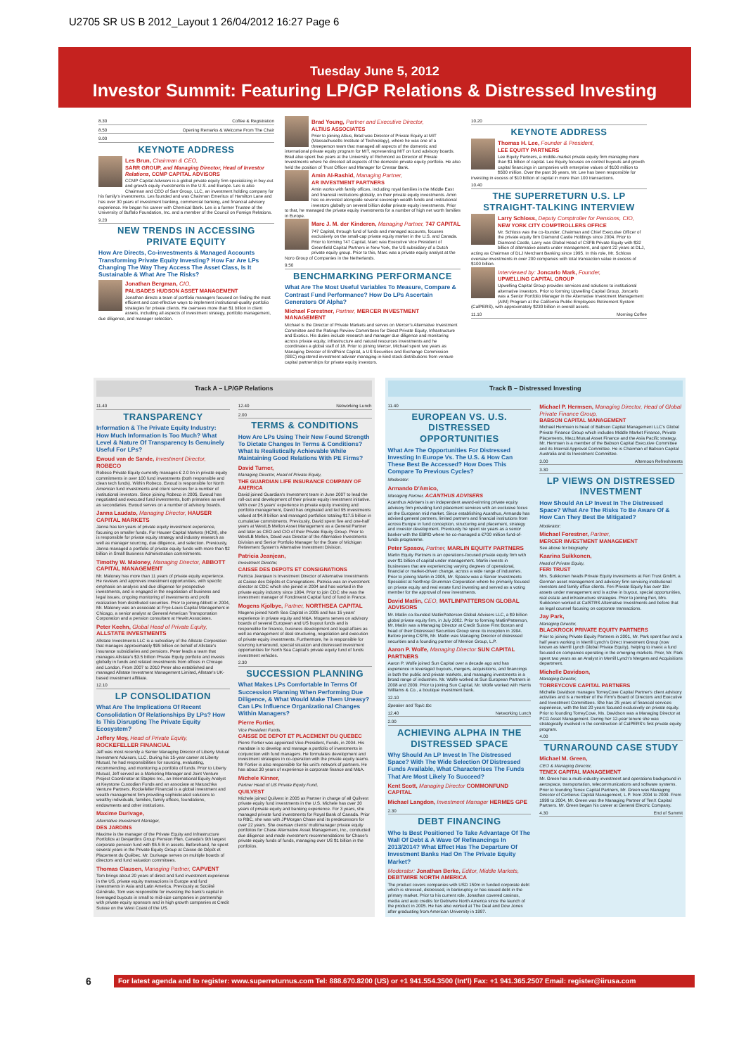U2705 SR US B 2012_Layout 1 26/04/2012 16:27 Page 6
Tuesday June 5, 2012
Investor Summit: Featuring LP/GP Relations & Distressed Investing
8.30 Coffee & Registration
8.50 Opening Remarks & Welcome From The Chair
9.00
KEYNOTE ADDRESS
Les Brun, Chairman & CEO,
SARR GROUP, and Managing Director, Head of Investor Relations, CCMP CAPITAL ADVISORS
CCMP Capital Advisors is a global private equity firm specializing in buy-out and growth equity investments in the U.S. and Europe. Les is also Chairman and CEO of Sarr Group, LLC, an investment holding company for his family's investments. Les founded and was Chairman Emeritus of Hamilton Lane and has over 30 years of investment banking, commercial banking, and financial advisory experience. He began his career with Chemical Bank. Les is a former Trustee of the University of Buffalo Foundation, Inc. and a member of the Council on Foreign Relations.
9.20
NEW TRENDS IN ACCESSING PRIVATE EQUITY
How Are Directs, Co-investments & Managed Accounts Transforming Private Equity Investing? How Far Are LPs Changing The Way They Access The Asset Class, Is It Sustainable & What Are The Risks?
Jonathan Bergman, CIO,
PALISADES HUDSON ASSET MANAGEMENT
Jonathan directs a team of portfolio managers focused on finding the most efficient and cost-effective ways to implement institutional-quality portfolio strategies for private clients. He oversees more than $1 billion in client assets, including all aspects of investment strategy, portfolio management, due diligence, and manager selection.
Brad Young, Partner and Executive Director,
ALTIUS ASSOCIATES
Prior to joining Altius, Brad was Director of Private Equity at MIT (Massachusetts Institute of Technology), where he was one of a threeperson team that managed all aspects of the domestic and international private equity program for MIT, representing MIT on fund advisory boards. Brad also spent five years at the University of Richmond as Director of Private Investments where he directed all aspects of the domestic private equity portfolio. He also held the position of Trust Officer and Manager for Crestar Bank.
Amin Al-Rashid, Managing Partner,
AR INVESTMENT PARTNERS
Amin works with family offices, including royal families in the Middle East and financial institutions globally, on their private equity investments. Amin has co-invested alongside several sovereign wealth funds and institutional investors globally on several billion dollar private equity investments. Prior to that, he managed the private equity investments for a number of high net worth families in Europe.
Marc J. M. der Kinderen, Managing Partner, 747 CAPITAL
747 Capital, through fund of funds and managed accounts, focuses exclusively on the small-cap private equity market in the U.S. and Canada. Prior to forming 747 Capital, Marc was Executive Vice President of Greenfield Capital Partners in New York, the US subsidiary of a Dutch private equity group. Prior to this, Marc was a private equity analyst at the Noro Group of Companies in the Netherlands.
9.50
BENCHMARKING PERFORMANCE
What Are The Most Useful Variables To Measure, Compare & Contrast Fund Performance? How Do LPs Ascertain Generators Of Alpha?
Michael Forestner, Partner, MERCER INVESTMENT MANAGEMENT
Michael is the Director of Private Markets and serves on Mercer's Alternative Investment Committee and the Ratings Review Committees for Direct Private Equity, Infrastructure and Exotics. His duties include research and manager due diligence and monitoring across private equity, infrastructure and natural resources investments and he coordinates a global staff of 18. Prior to joining Mercer, Michael spent two years as Managing Director of EndPoint Capital, a US Securities and Exchange Commission (SEC) registered investment adviser managing in-kind stock distributions from venture capital partnerships for private equity investors.
10.20
KEYNOTE ADDRESS
Thomas H. Lee, Founder & President,
LEE EQUITY PARTNERS
Lee Equity Partners, a middle-market private equity firm managing more than $1 billion of capital. Lee Equity focuses on control buyouts and growth capital financings in companies with enterprise values of $100 million to $500 million. Over the past 36 years, Mr. Lee has been responsible for investing in excess of $10 billion of capital in more than 100 transactions.
10.40
THE SUPERRETURN U.S. LP STRAIGHT-TALKING INTERVIEW
Larry Schloss, Deputy Comptroller for Pensions, CIO,
NEW YORK CITY COMPTROLLERS OFFICE
Mr. Schloss was the co-founder, Chairman and Chief Executive Officer of the private equity firm Diamond Castle Holdings since 2004. Prior to Diamond Castle, Larry was Global Head of CSFB Private Equity with $32 billion of alternative assets under management, and spent 22 years at DLJ, acting as Chairman of DLJ Merchant Banking since 1995. In this role, Mr. Schloss oversaw investments in over 200 companies with total transaction value in excess of $100 billion.
Interviewed by: Joncarlo Mark, Founder,
UPWELLING CAPITAL GROUP
Upwelling Capital Group provides services and solutions to institutional alternative investors. Prior to forming Upwelling Capital Group, Joncarlo was a Senior Portfolio Manager in the Alternative Investment Management (AIM) Program at the California Public Employees Retirement System (CalPERS), with approximately $230 billion in overall assets.
11.10 Morning Coffee
Track A – LP/GP Relations
11.40
TRANSPARENCY
Information & The Private Equity Industry: How Much Information Is Too Much? What Level & Nature Of Transparency Is Genuinely Useful For LPs?
Ewoud van de Sande, Investment Director, ROBECO
Robeco Private Equity currently manages € 2.0 bn in private equity commitments in over 100 fund investments (both responsible and clean tech funds). Within Robeco, Ewoud is responsible for North American fund investments and client services for a number of institutional investors. Since joining Robeco in 2005, Ewoud has negotiated and executed fund investments, both primaries as well as secondaries. Ewoud serves on a number of advisory boards.
Janna Laudato, Managing Director, HAUSER CAPITAL MARKETS
Janna has ten years of private equity investment experience, focusing on smaller funds. For Hauser Capital Markets (HCM), she is responsible for private equity strategy and industry research as well as manager sourcing, due diligence, and selection. Previously, Janna managed a portfolio of private equity funds with more than $2 billion in Small Business Administration commitments.
Timothy W. Maloney, Managing Director, ABBOTT CAPITAL MANAGEMENT
Mr. Maloney has more than 11 years of private equity experience. He reviews and approves investment opportunities, with specific emphasis on analysis and due diligence for prospective investments, and is engaged in the negotiation of business and legal issues, ongoing monitoring of investments and profit realization from distributed securities. Prior to joining Abbott in 2004, Mr. Maloney was an associate at Frye-Louis Capital Management in Chicago, a senior analyst at General American Transportation Corporation and a pension consultant at Hewitt Associates.
Peter Keehn, Global Head of Private Equity, ALLSTATE INVESTMENTS
Allstate Investments LLC is a subsidiary of the Allstate Corporation that manages approximately $95 billion on behalf of Allstate's insurance subsidiaries and pensions. Peter leads a team that manages Allstate's $3.5 billion Private Equity portfolio and invests globally in funds and related investments from offices in Chicago and London. From 2007 to 2010 Peter also established and managed Allstate Investment Management Limited, Allstate's UK-based investment affiliate.
12.10
LP CONSOLIDATION
What Are The Implications Of Recent Consolidation Of Relationships By LPs? How Is This Disrupting The Private Equity Ecosystem?
Jeffery Moy, Head of Private Equity, ROCKEFELLER FINANCIAL
Jeff was most recently a Senior Managing Director of Liberty Mutual Investment Advisors, LLC. During his 15-year career at Liberty Mutual, he had responsibilities for sourcing, evaluating, recommending, and monitoring a portfolio of funds. Prior to Liberty Mutual, Jeff served as a Marketing Manager and Joint Venture Project Coordinator at Staples Inc., an International Equity Analyst at Keystone Custodian Funds and an associate at Matuschka Venture Partners. Rockefeller Financial is a global investment and wealth management firm providing sophisticated solutions to wealthy individuals, families, family offices, foundations, endowments and other institutions.
Maxime Durivage,
Alternative Investment Manager,
DES JARDINS
Maxime is the manager of the Private Equity and Infrastructure Portfolios at Desjardins Group Pension Plan, Canada's 9th largest corporate pension fund with $5.5 B in assets. Beforehand, he spent several years in the Private Equity Group at Caisse de Dépôt et Placement du Québec. Mr. Durivage serves on multiple boards of directors and fund valuation committees.
Thomas Clausen, Managing Partner, CAPVENT
Tom brings about 20 years of direct and fund investment experience in the US, private equity transactions in Europe and fund investments in Asia and Latin America. Previously at Société Générale, Tom was responsible for investing the bank's capital in leveraged buyouts in small to mid-size companies in partnership with private equity sponsors and in high growth companies at Credit Suisse on the West Coast of the US.
12.40 Networking Lunch
2.00
TERMS & CONDITIONS
How Are LPs Using Their New Found Strength To Dictate Changes In Terms & Conditions? What Is Realistically Achievable While Maintaining Good Relations With PE Firms?
David Turner,
Managing Director, Head of Private Equity,
THE GUARDIAN LIFE INSURANCE COMPANY OF AMERICA
David joined Guardian's Investment team in June 2007 to lead the roll-out and development of their private equity investment initiative. With over 25 years' experience in private equity investing and portfolio management, David has originated and led 95 investments valued at $4.8 billion and managed portfolios totaling $17.5 billion in cumulative commitments. Previously, David spent five and one-half years at WestLB Mellon Asset Management as a General Partner and later as CEO and CIO of their Private Equity Group. Prior to WestLB Mellon, David was Director of the Alternative Investments Division and Senior Portfolio Manager for the State of Michigan Retirement System's Alternative Investment Division.
Patricia Jeanjean,
Investment Director,
CAISSE DES DEPOTS ET CONSIGNATIONS
Patricia Jeanjean is Investment Director of Alternative Investments at Caisse des Dépôts et Consignations. Patricia was an investment director at CDC which she joined in 2004 and has worked in the private equity industry since 1994. Prior to join CDC she was the investment manager of Fondinvest Capital fund of fund in France.
Mogens Kjolbye, Partner, NORTHSEA CAPITAL
Mogens joined North Sea Capital in 2005 and has 15 years' experience in private equity and M&A. Mogens serves on advisory boards of several European and US buyout funds and is responsible for finance, business development and legal affairs as well as management of deal structuring, negotiation and execution of private equity investments. Furthermore, he is responsible for sourcing turnaround, special situation and distressed investment opportunities for North Sea Capital's private equity fund of funds investment vehicles.
2.30
SUCCESSION PLANNING
What Makes LPs Comfortable In Terms Of Succession Planning When Performing Due Diligence, & What Would Make Them Uneasy? Can LPs Influence Organizational Changes Within Managers?
Pierre Fortier,
Vice President Funds,
CAISSE DE DEPOT ET PLACEMENT DU QUEBEC
Pierre Fortier was appointed Vice-President, Funds, in 2004. His mandate is to develop and manage a portfolio of investments in conjunction with fund managers. He formulates development and investment strategies in co-operation with the private equity teams. Mr Fortier is also responsible for his unit's network of partners. He has about 30 years of experience in corporate finance and M&A.
Michele Kinner,
Partner Head of US Private Equity Fund,
QUILVEST
Michele joined Quilvest in 2005 as Partner in charge of all Quilvest private equity fund investments in the U.S. Michele has over 30 years of private equity and banking experience. For 3 years, she managed private fund investments for Royal Bank of Canada. Prior to RBC, she was with JPMorgan Chase and its predecessors for over 22 years. She oversaw clients' multimanager private equity portfolios for Chase Alternative Asset Management, Inc., conducted due diligence and made investment recommendations for Chase's private equity funds of funds, managing over US $1 billion in the portfolios.
Track B – Distressed Investing
11.40
EUROPEAN VS. U.S. DISTRESSED OPPORTUNITIES
What Are The Opportunities For Distressed Investing In Europe Vs. The U.S. & How Can These Best Be Accessed? How Does This Compare To Previous Cycles?
Moderator:
Armando D'Amico,
Managing Partner, ACANTHUS ADVISERS
Acanthus Advisers is an independent award-winning private equity advisory firm providing fund placement services with an exclusive focus on the European mid market. Since establishing Acanthus, Armando has advised general partners, limited partners and financial institutions from across Europe in fund conception, structuring and placement, strategy and investor development. Previously he spent six years as a senior banker with the EBRD where he co-managed a €700 million fund-of-funds programme.
Peter Spasov, Partner, MARLIN EQUITY PARTNERS
Marlin Equity Partners is an operations-focused private equity firm with over $1 billion of capital under management. Marlin invests in businesses that are experiencing varying degrees of operational, financial or market-driven change, across a wide range of industries. Prior to joining Marlin in 2005, Mr. Spasov was a Senior Investments Specialist at Northrop Grumman Corporation where he primarily focused on private equity and real estate fund investing and served as a voting member for the approval of new investments.
David Matlin, CEO, MATLINPATTERSON GLOBAL ADVISORS
Mr. Matlin co-founded MatlinPatterson Global Advisers LLC, a $9 billion global private equity firm, in July 2002. Prior to forming MatlinPatterson, Mr. Matlin was a Managing Director at Credit Suisse First Boston and head of their Distressed Securities Group since its inception in 1994. Before joining CSFB, Mr. Matlin was Managing Director of distressed securities and a founding partner of Merrion Group, L.P.
Aaron P. Wolfe, Managing Director SUN CAPITAL PARTNERS
Aaron P. Wolfe joined Sun Capital over a decade ago and has experience in leveraged buyouts, mergers, acquisitions, and financings in both the public and private markets, and managing investments in a broad range of industries. Mr. Wolfe worked at Sun European Partners in 2008 and 2009. Prior to joining Sun Capital, Mr. Wolfe worked with Harris Williams & Co., a boutique investment bank.
12.10
Speaker and Topic tbc
12.40 Networking Lunch
2.00
ACHIEVING ALPHA IN THE DISTRESSED SPACE
Why Should An LP Invest In The Distressed Space? With The Wide Selection Of Distressed Funds Available, What Characterises The Funds That Are Most Likely To Succeed?
Kent Scott, Managing Director COMMONFUND CAPITAL
Michael Langdon, Investment Manager HERMES GPE
2.30
DEBT FINANCING
Who Is Best Positioned To Take Advantage Of The Wall Of Debt & A Wave Of Refinancings In 2013/2014? What Effect Has The Departure Of Investment Banks Had On The Private Equity Market?
Moderator: Jonathan Berke, Editor, Middle Markets, DEBTWIRE NORTH AMERICA
The product covers companies with USD 150m in funded corporate debt which is stressed, distressed, in bankruptcy or has issued debt in the primary market. Prior to his current role, Jonathan covered casinos, media and auto credits for Debtwire North America since the launch of the product in 2005. He has also worked at The Deal and Dow Jones after graduating from American University in 1997.
Michael P. Hermsen, Managing Director, Head of Global Private Finance Group,
BABSON CAPITAL MANAGEMENT
Michael Hermsen is head of Babson Capital Management LLC's Global Private Finance Group which includes Middle Market Finance, Private Placements, Mezz/Mutual Asset Finance and the Asia Pacific strategy. Mr. Hermsen is a member of the Babson Capital Executive Committee and its Internal Approval Committee. He is Chairman of Babson Capital Australia and its Investment Committee.
3.00 Afternoon Refreshments
3.30
LP VIEWS ON DISTRESSED INVESTMENT
How Should An LP Invest In The Distressed Space? What Are The Risks To Be Aware Of & How Can They Best Be Mitigated?
Moderator:
Michael Forestner, Partner,
MERCER INVESTMENT MANAGEMENT
See above for biography
Kaarina Suikkonen,
Head of Private Equity,
FERI TRUST
Mrs. Suikkonen heads Private Equity investments at Feri Trust GmbH, a German asset management and advisory firm servicing institutional investors and family office clients. Feri Private Equity has over 1bn assets under management and is active in buyout, special opportunities, real estate and infrastructure strategies. Prior to joining Feri, Mrs. Suikkonen worked at CalSTRS Alternative Investments and before that as legal counsel focusing on corporate transactions.
Jay Park,
Managing Director,
BLACKROCK PRIVATE EQUITY PARTNERS
Prior to joining Private Equity Partners in 2001, Mr. Park spent four and a half years working in Merrill Lynch's Direct Investment Group (now known as Merrill Lynch Global Private Equity), helping to invest a fund focused on companies operating in the emerging markets. Prior, Mr. Park spent two years as an Analyst in Merrill Lynch's Mergers and Acquisitions department.
Michelle Davidson,
Managing Director,
TORREYCOVE CAPITAL PARTNERS
Michelle Davidson manages TorreyCove Capital Partner's client advisory activities and is a member of the Firm's Board of Directors and Executive and Investment Committees. She has 25 years of financial services experience, with the last 20 years focused exclusively on private equity. Prior to founding TorreyCove, Ms. Davidson was a Managing Director at PCG Asset Management. During her 12-year tenure she was strategically involved in the construction of CalPERS's first private equity program.
4.00
TURNAROUND CASE STUDY
Michael M. Green,
CEO & Managing Director,
TENEX CAPITAL MANAGEMENT
Mr. Green has a multi-industry investment and operations background in aerospace, transportation, telecommunications and software systems. Prior to founding Tenex Capital Partners, Mr. Green was Managing Director of Cerberus Capital Management, L.P. from 2004 to 2009. From 1999 to 2004, Mr. Green was the Managing Partner of TenX Capital Partners. Mr. Green began his career at General Electric Company.
4.30 End of Summit
6
For latest agenda and to register: www.superreturnus.com Tel: 888.670.8200 (US) or +1 941.554.3500 (Int'l) Fax: +1 941.365.2507 Email: register@iirusa.com